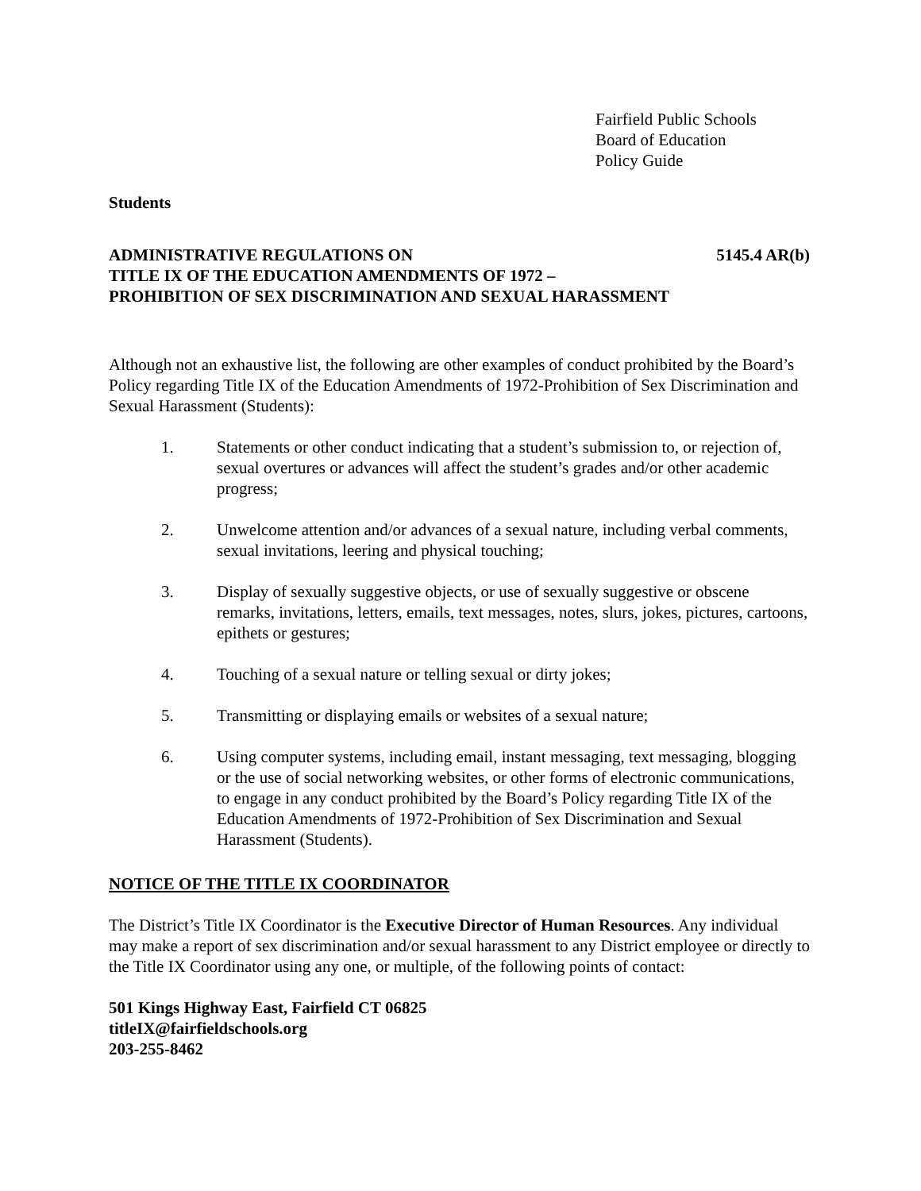Fairfield Public Schools
Board of Education
Policy Guide
Students
ADMINISTRATIVE REGULATIONS ON 5145.4 AR(b)
TITLE IX OF THE EDUCATION AMENDMENTS OF 1972 –
PROHIBITION OF SEX DISCRIMINATION AND SEXUAL HARASSMENT
Although not an exhaustive list, the following are other examples of conduct prohibited by the Board’s Policy regarding Title IX of the Education Amendments of 1972-Prohibition of Sex Discrimination and Sexual Harassment (Students):
1. Statements or other conduct indicating that a student’s submission to, or rejection of, sexual overtures or advances will affect the student’s grades and/or other academic progress;
2. Unwelcome attention and/or advances of a sexual nature, including verbal comments, sexual invitations, leering and physical touching;
3. Display of sexually suggestive objects, or use of sexually suggestive or obscene remarks, invitations, letters, emails, text messages, notes, slurs, jokes, pictures, cartoons, epithets or gestures;
4. Touching of a sexual nature or telling sexual or dirty jokes;
5. Transmitting or displaying emails or websites of a sexual nature;
6. Using computer systems, including email, instant messaging, text messaging, blogging or the use of social networking websites, or other forms of electronic communications, to engage in any conduct prohibited by the Board’s Policy regarding Title IX of the Education Amendments of 1972-Prohibition of Sex Discrimination and Sexual Harassment (Students).
NOTICE OF THE TITLE IX COORDINATOR
The District’s Title IX Coordinator is the Executive Director of Human Resources. Any individual may make a report of sex discrimination and/or sexual harassment to any District employee or directly to the Title IX Coordinator using any one, or multiple, of the following points of contact:
501 Kings Highway East, Fairfield CT 06825
titleIX@fairfieldschools.org
203-255-8462